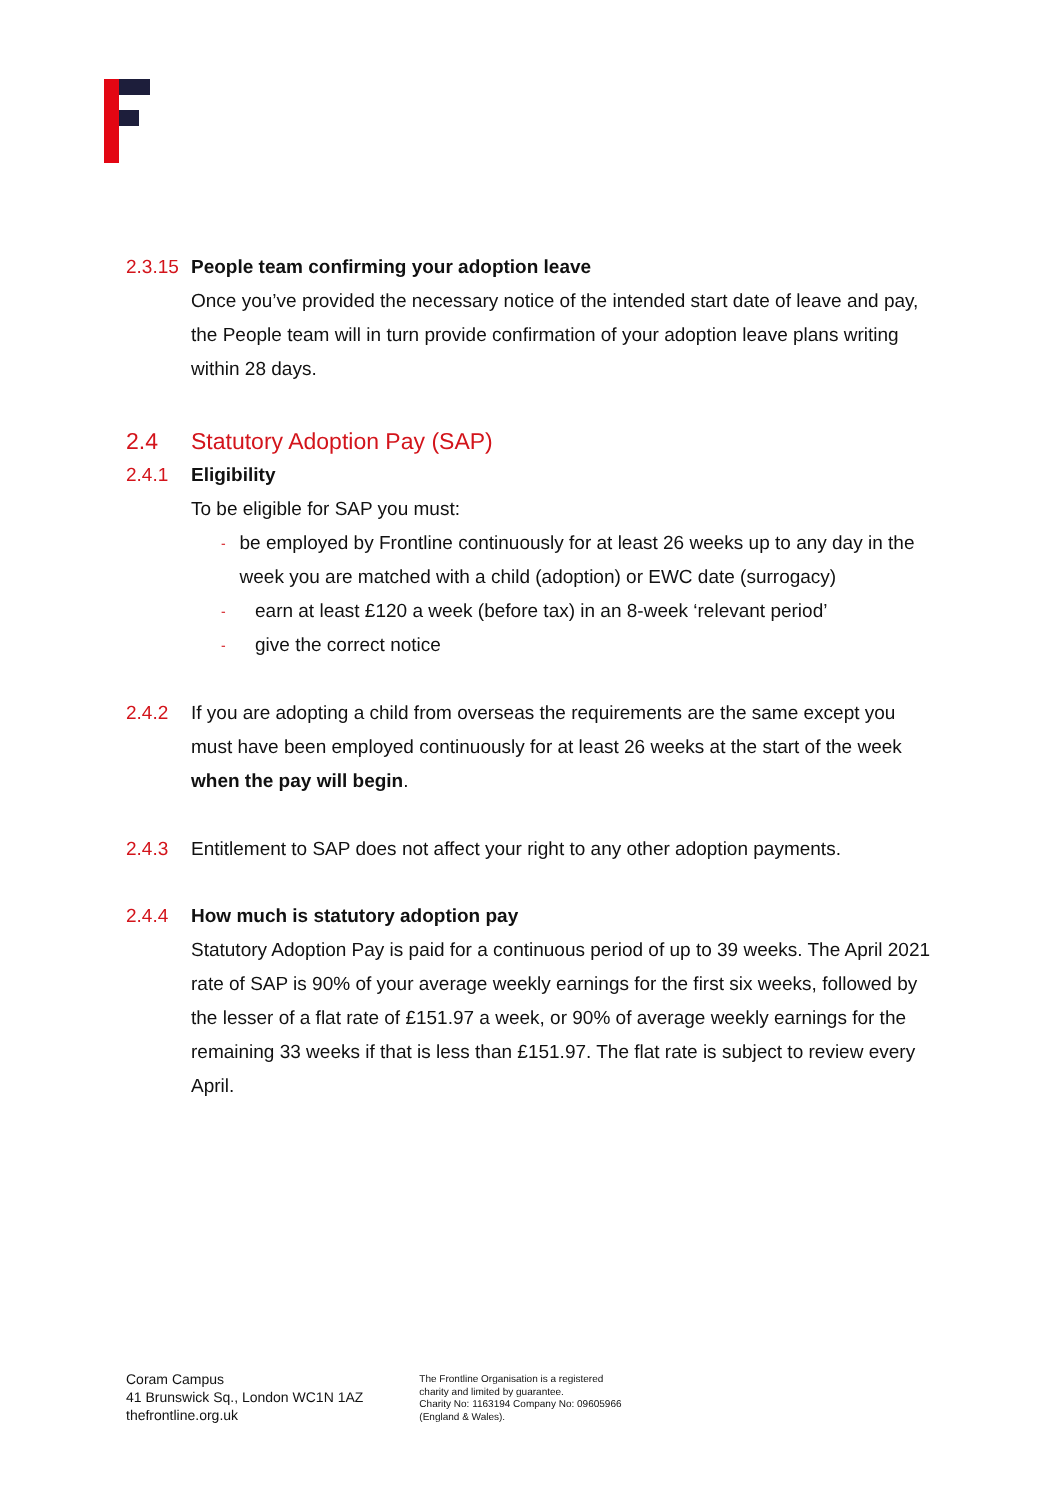2.3.15
People team confirming your adoption leave
Once you’ve provided the necessary notice of the intended start date of leave and pay, the People team will in turn provide confirmation of your adoption leave plans writing within 28 days.
2.4 Statutory Adoption Pay (SAP)
2.4.1 Eligibility
To be eligible for SAP you must:
- be employed by Frontline continuously for at least 26 weeks up to any day in the week you are matched with a child (adoption) or EWC date (surrogacy)
- earn at least £120 a week (before tax) in an 8-week ‘relevant period’
- give the correct notice
2.4.2 If you are adopting a child from overseas the requirements are the same except you must have been employed continuously for at least 26 weeks at the start of the week when the pay will begin.
2.4.3 Entitlement to SAP does not affect your right to any other adoption payments.
2.4.4 How much is statutory adoption pay
Statutory Adoption Pay is paid for a continuous period of up to 39 weeks. The April 2021 rate of SAP is 90% of your average weekly earnings for the first six weeks, followed by the lesser of a flat rate of £151.97 a week, or 90% of average weekly earnings for the remaining 33 weeks if that is less than £151.97. The flat rate is subject to review every April.
Coram Campus
41 Brunswick Sq., London WC1N 1AZ
thefrontline.org.uk
The Frontline Organisation is a registered
charity and limited by guarantee.
Charity No: 1163194 Company No: 09605966
(England & Wales).